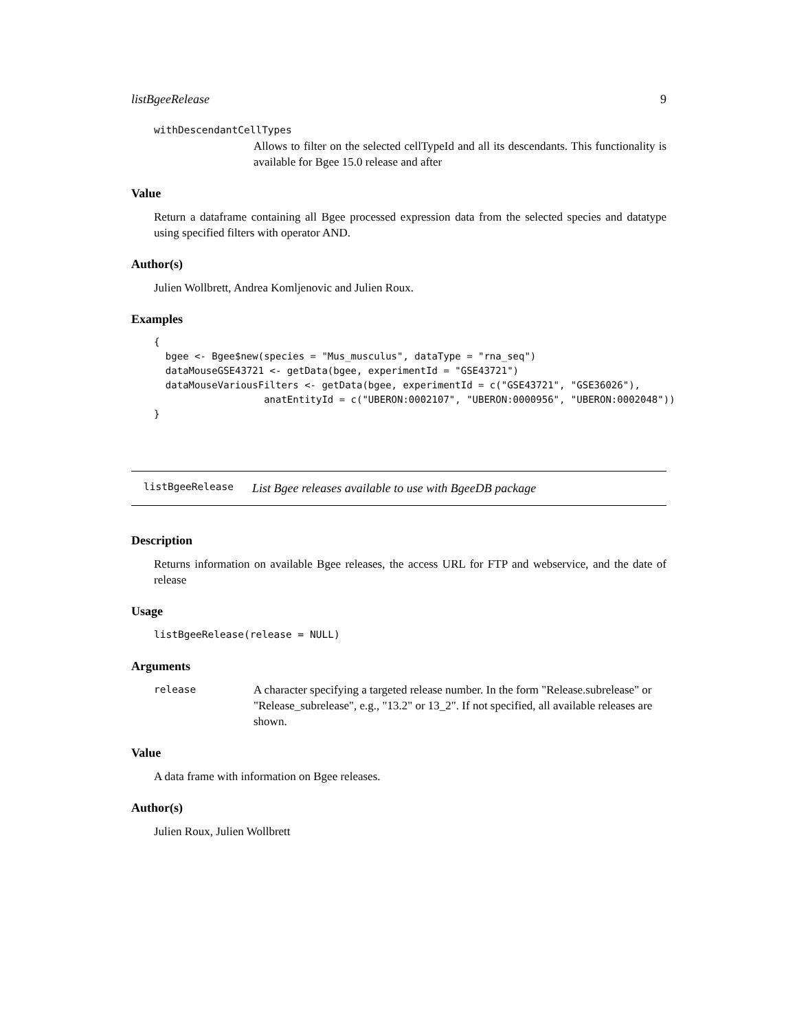listBgeeRelease 9
withDescendantCellTypes
Allows to filter on the selected cellTypeId and all its descendants. This functionality is available for Bgee 15.0 release and after
Value
Return a dataframe containing all Bgee processed expression data from the selected species and datatype using specified filters with operator AND.
Author(s)
Julien Wollbrett, Andrea Komljenovic and Julien Roux.
Examples
{
  bgee <- Bgee$new(species = "Mus_musculus", dataType = "rna_seq")
  dataMouseGSE43721 <- getData(bgee, experimentId = "GSE43721")
  dataMouseVariousFilters <- getData(bgee, experimentId = c("GSE43721", "GSE36026"),
                   anatEntityId = c("UBERON:0002107", "UBERON:0000956", "UBERON:0002048"))
}
listBgeeRelease List Bgee releases available to use with BgeeDB package
Description
Returns information on available Bgee releases, the access URL for FTP and webservice, and the date of release
Usage
listBgeeRelease(release = NULL)
Arguments
release A character specifying a targeted release number. In the form "Release.subrelease" or "Release_subrelease", e.g., "13.2" or 13_2". If not specified, all available releases are shown.
Value
A data frame with information on Bgee releases.
Author(s)
Julien Roux, Julien Wollbrett